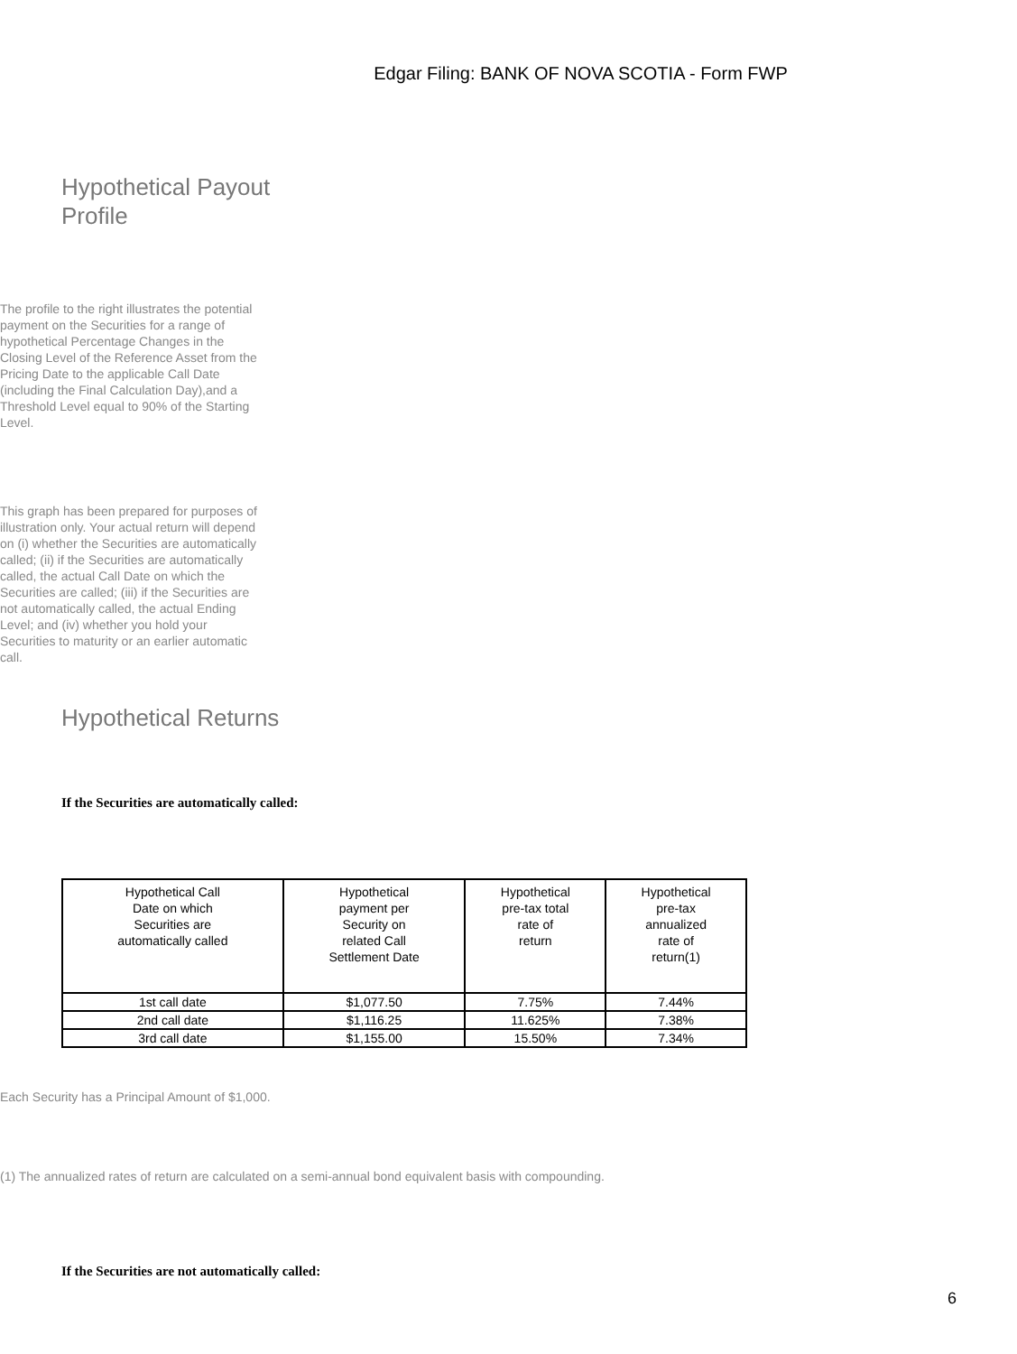Edgar Filing: BANK OF NOVA SCOTIA - Form FWP
Hypothetical Payout
Profile
The profile to the right illustrates the potential payment on the Securities for a range of hypothetical Percentage Changes in the Closing Level of the Reference Asset from the Pricing Date to the applicable Call Date (including the Final Calculation Day),and a Threshold Level equal to 90% of the Starting Level.
This graph has been prepared for purposes of illustration only. Your actual return will depend on (i) whether the Securities are automatically called; (ii) if the Securities are automatically called, the actual Call Date on which the Securities are called; (iii) if the Securities are not automatically called, the actual Ending Level; and (iv) whether you hold your Securities to maturity or an earlier automatic call.
Hypothetical Returns
If the Securities are automatically called:
| Hypothetical Call Date on which Securities are automatically called | Hypothetical payment per Security on related Call Settlement Date | Hypothetical pre-tax total rate of return | Hypothetical pre-tax annualized rate of return(1) |
| --- | --- | --- | --- |
| 1st call date | $1,077.50 | 7.75% | 7.44% |
| 2nd call date | $1,116.25 | 11.625% | 7.38% |
| 3rd call date | $1,155.00 | 15.50% | 7.34% |
Each Security has a Principal Amount of $1,000.
(1) The annualized rates of return are calculated on a semi-annual bond equivalent basis with compounding.
If the Securities are not automatically called:
6